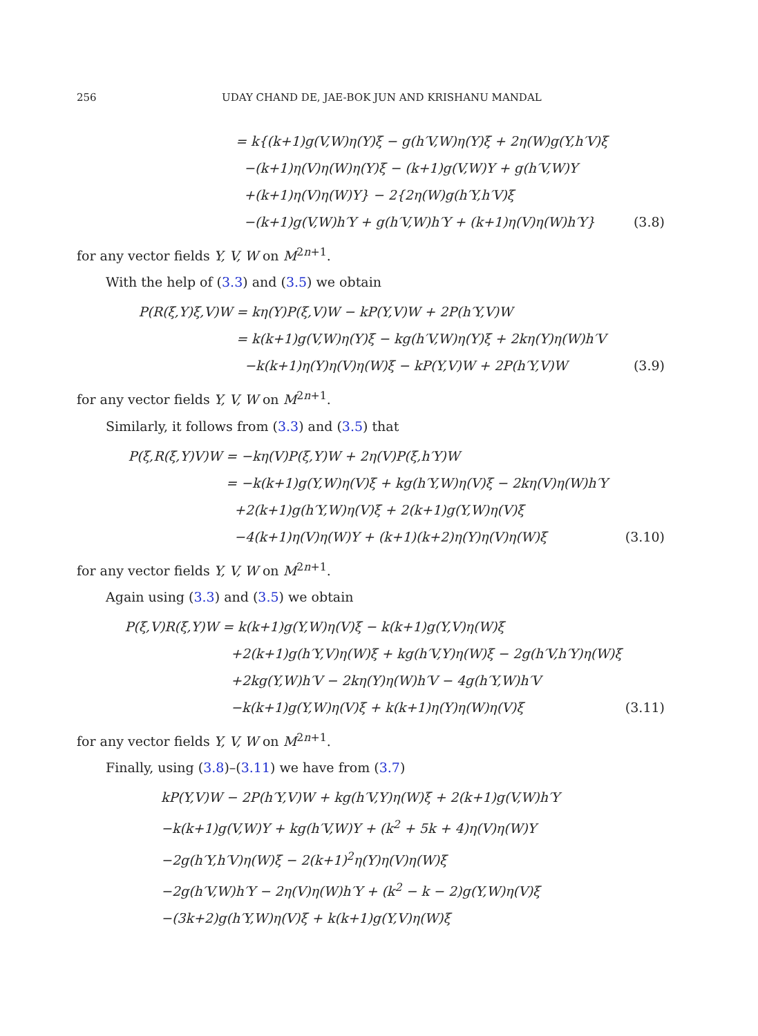256 UDAY CHAND DE, JAE-BOK JUN AND KRISHANU MANDAL
= k{(k+1)g(V,W)η(Y)ξ − g(h′V,W)η(Y)ξ + 2η(W)g(Y,h′V)ξ
−(k+1)η(V)η(W)η(Y)ξ − (k+1)g(V,W)Y + g(h′V,W)Y
+(k+1)η(V)η(W)Y} − 2{2η(W)g(h′Y,h′V)ξ
−(k+1)g(V,W)h′Y + g(h′V,W)h′Y + (k+1)η(V)η(W)h′Y}
(3.8)
for any vector fields Y, V, W on M<sup>2n+1</sup>.
With the help of (3.3) and (3.5) we obtain
P(R(ξ,Y)ξ,V)W
= kη(Y)P(ξ,V)W − kP(Y,V)W + 2P(h′Y,V)W
= k(k+1)g(V,W)η(Y)ξ − kg(h′V,W)η(Y)ξ + 2kη(Y)η(W)h′V
−k(k+1)η(Y)η(V)η(W)ξ − kP(Y,V)W + 2P(h′Y,V)W
(3.9)
for any vector fields Y, V, W on M<sup>2n+1</sup>.
Similarly, it follows from (3.3) and (3.5) that
P(ξ,R(ξ,Y)V)W
= −kη(V)P(ξ,Y)W + 2η(V)P(ξ,h′Y)W
= −k(k+1)g(Y,W)η(V)ξ + kg(h′Y,W)η(V)ξ − 2kη(V)η(W)h′Y
+2(k+1)g(h′Y,W)η(V)ξ + 2(k+1)g(Y,W)η(V)ξ
−4(k+1)η(V)η(W)Y + (k+1)(k+2)η(Y)η(V)η(W)ξ
(3.10)
for any vector fields Y, V, W on M<sup>2n+1</sup>.
Again using (3.3) and (3.5) we obtain
P(ξ,V)R(ξ,Y)W
= k(k+1)g(Y,W)η(V)ξ − k(k+1)g(Y,V)η(W)ξ
+2(k+1)g(h′Y,V)η(W)ξ + kg(h′V,Y)η(W)ξ − 2g(h′V,h′Y)η(W)ξ
+2kg(Y,W)h′V − 2kη(Y)η(W)h′V − 4g(h′Y,W)h′V
−k(k+1)g(Y,W)η(V)ξ + k(k+1)η(Y)η(W)η(V)ξ
(3.11)
for any vector fields Y, V, W on M<sup>2n+1</sup>.
Finally, using (3.8)–(3.11) we have from (3.7)
kP(Y,V)W − 2P(h′Y,V)W + kg(h′V,Y)η(W)ξ + 2(k+1)g(V,W)h′Y
−k(k+1)g(V,W)Y + kg(h′V,W)Y + (k<sup>2</sup> + 5k + 4)η(V)η(W)Y
−2g(h′Y,h′V)η(W)ξ − 2(k+1)<sup>2</sup>η(Y)η(V)η(W)ξ
−2g(h′V,W)h′Y − 2η(V)η(W)h′Y + (k<sup>2</sup> − k − 2)g(Y,W)η(V)ξ
−(3k+2)g(h′Y,W)η(V)ξ + k(k+1)g(Y,V)η(W)ξ